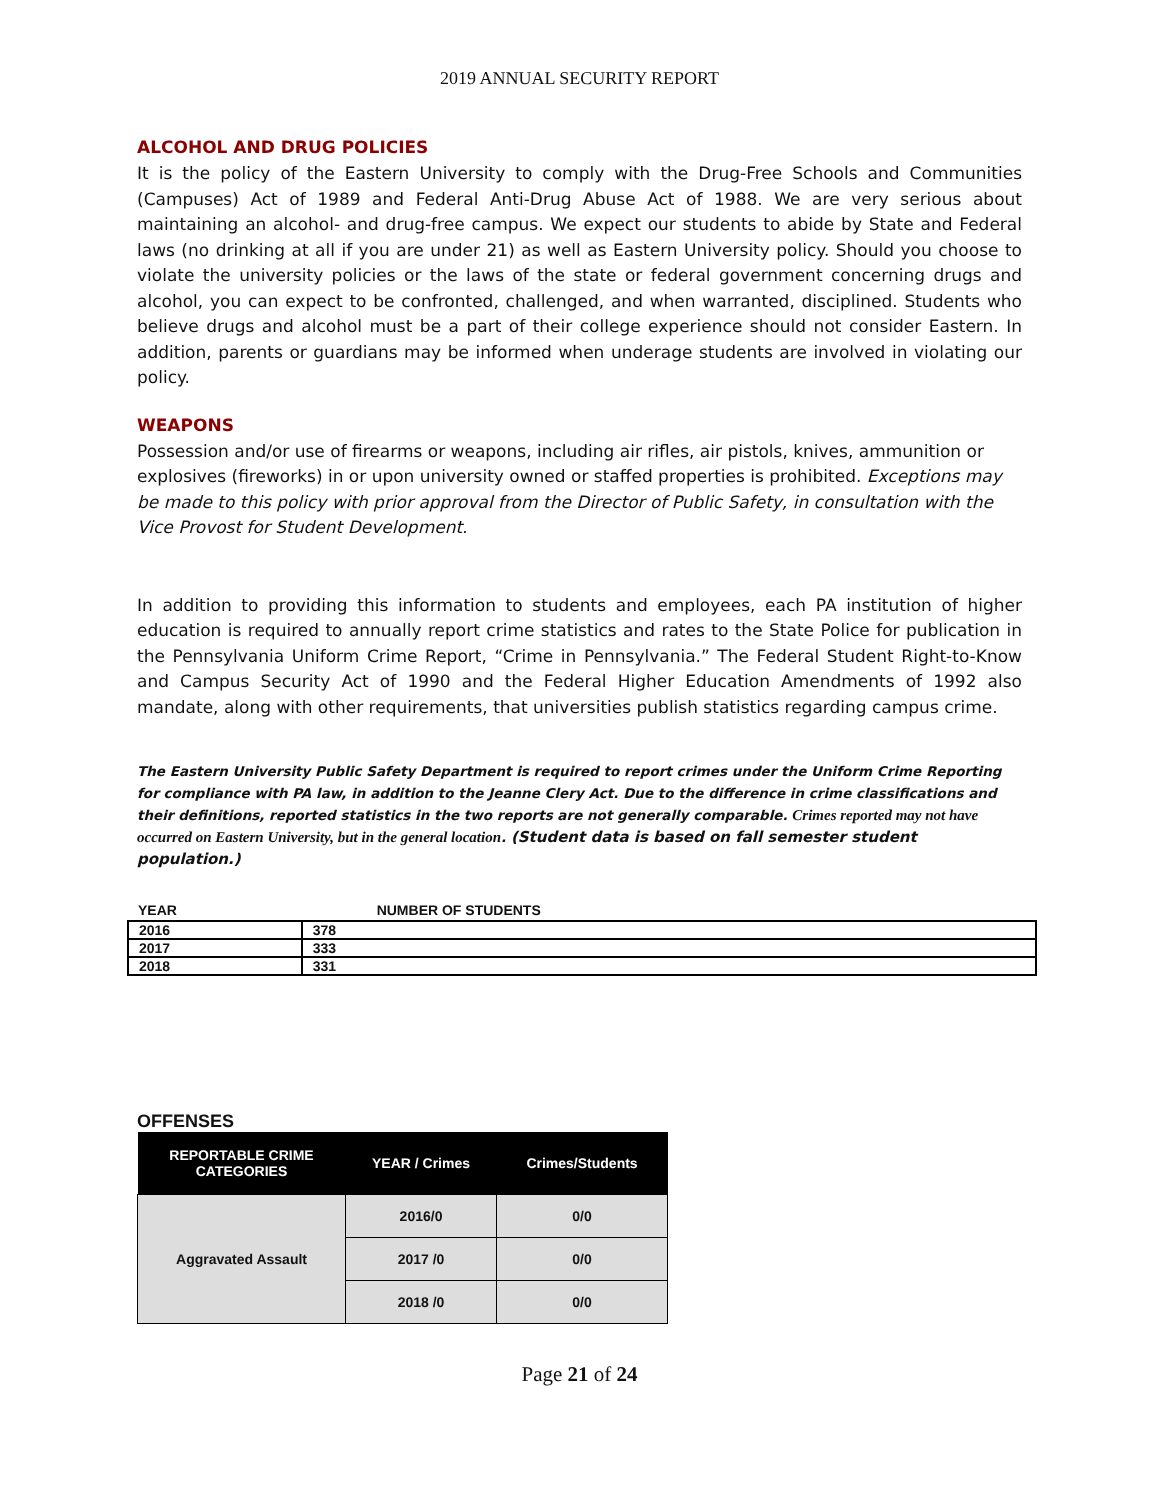2019 ANNUAL SECURITY REPORT
ALCOHOL AND DRUG POLICIES
It is the policy of the Eastern University to comply with the Drug-Free Schools and Communities (Campuses) Act of 1989 and Federal Anti-Drug Abuse Act of 1988. We are very serious about maintaining an alcohol- and drug-free campus. We expect our students to abide by State and Federal laws (no drinking at all if you are under 21) as well as Eastern University policy. Should you choose to violate the university policies or the laws of the state or federal government concerning drugs and alcohol, you can expect to be confronted, challenged, and when warranted, disciplined. Students who believe drugs and alcohol must be a part of their college experience should not consider Eastern. In addition, parents or guardians may be informed when underage students are involved in violating our policy.
WEAPONS
Possession and/or use of firearms or weapons, including air rifles, air pistols, knives, ammunition or explosives (fireworks) in or upon university owned or staffed properties is prohibited. Exceptions may be made to this policy with prior approval from the Director of Public Safety, in consultation with the Vice Provost for Student Development.
In addition to providing this information to students and employees, each PA institution of higher education is required to annually report crime statistics and rates to the State Police for publication in the Pennsylvania Uniform Crime Report, “Crime in Pennsylvania.” The Federal Student Right-to-Know and Campus Security Act of 1990 and the Federal Higher Education Amendments of 1992 also mandate, along with other requirements, that universities publish statistics regarding campus crime.
The Eastern University Public Safety Department is required to report crimes under the Uniform Crime Reporting for compliance with PA law, in addition to the Jeanne Clery Act. Due to the difference in crime classifications and their definitions, reported statistics in the two reports are not generally comparable. Crimes reported may not have occurred on Eastern University, but in the general location. (Student data is based on fall semester student population.)
| YEAR | NUMBER OF STUDENTS |
| --- | --- |
| 2016 | 378 |
| 2017 | 333 |
| 2018 | 331 |
OFFENSES
| REPORTABLE CRIME CATEGORIES | YEAR / Crimes | Crimes/Students |
| --- | --- | --- |
| Aggravated Assault | 2016/0 | 0/0 |
| | 2017 /0 | 0/0 |
| | 2018 /0 | 0/0 |
Page 21 of 24